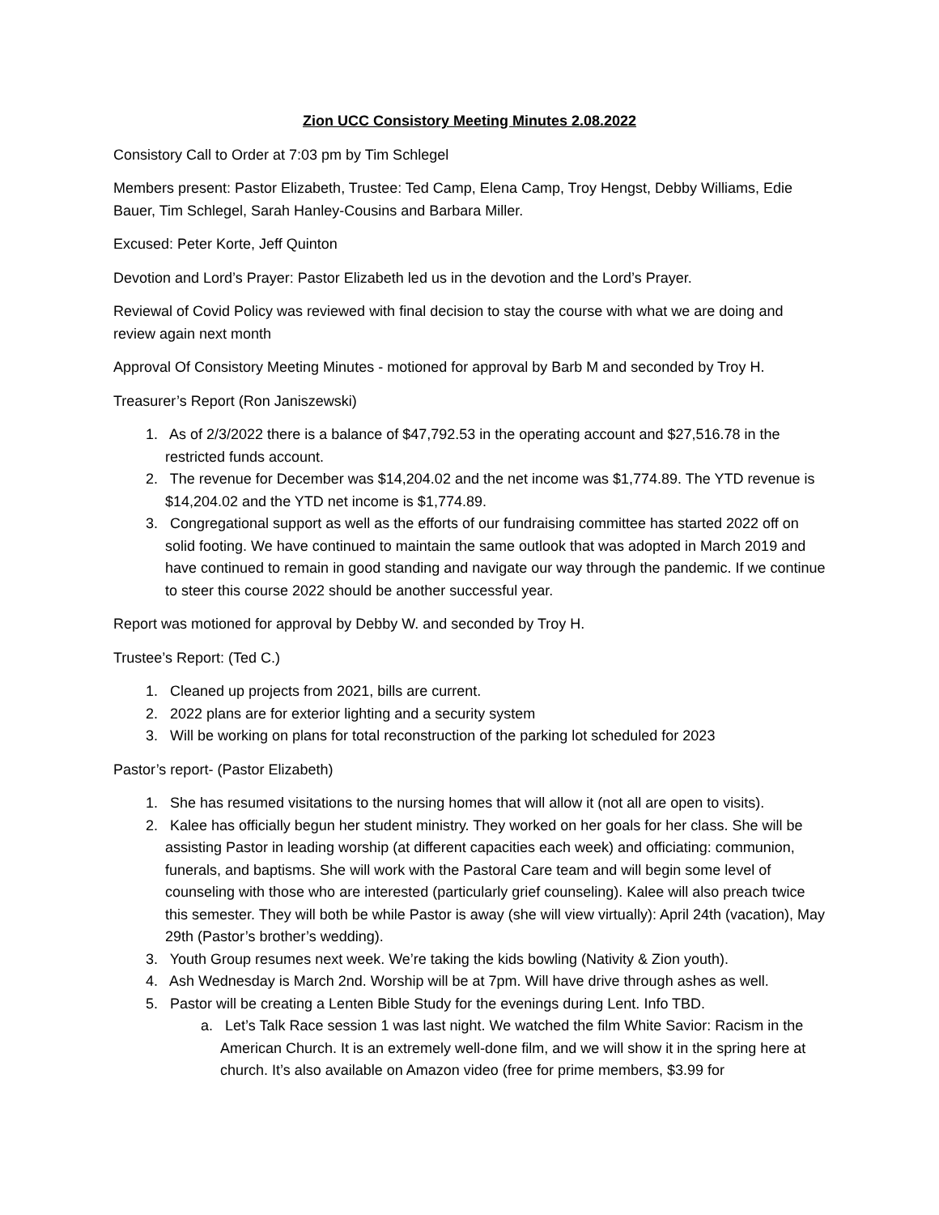Zion UCC Consistory Meeting Minutes 2.08.2022
Consistory Call to Order at 7:03 pm by Tim Schlegel
Members present: Pastor Elizabeth, Trustee: Ted Camp, Elena Camp, Troy Hengst, Debby Williams, Edie Bauer, Tim Schlegel, Sarah Hanley-Cousins and Barbara Miller.
Excused: Peter Korte, Jeff Quinton
Devotion and Lord’s Prayer: Pastor Elizabeth led us in the devotion and the Lord’s Prayer.
Reviewal of Covid Policy was reviewed with final decision to stay the course with what we are doing and review again next month
Approval Of Consistory Meeting Minutes - motioned for approval by Barb M and seconded by Troy H.
Treasurer’s Report (Ron Janiszewski)
1. As of 2/3/2022 there is a balance of $47,792.53 in the operating account and $27,516.78 in the restricted funds account.
2. The revenue for December was $14,204.02 and the net income was $1,774.89. The YTD revenue is $14,204.02 and the YTD net income is $1,774.89.
3. Congregational support as well as the efforts of our fundraising committee has started 2022 off on solid footing. We have continued to maintain the same outlook that was adopted in March 2019 and have continued to remain in good standing and navigate our way through the pandemic. If we continue to steer this course 2022 should be another successful year.
Report was motioned for approval by Debby W. and seconded by Troy H.
Trustee’s Report: (Ted C.)
1. Cleaned up projects from 2021, bills are current.
2. 2022 plans are for exterior lighting and a security system
3. Will be working on plans for total reconstruction of the parking lot scheduled for 2023
Pastor’s report- (Pastor Elizabeth)
1. She has resumed visitations to the nursing homes that will allow it (not all are open to visits).
2. Kalee has officially begun her student ministry. They worked on her goals for her class. She will be assisting Pastor in leading worship (at different capacities each week) and officiating: communion, funerals, and baptisms. She will work with the Pastoral Care team and will begin some level of counseling with those who are interested (particularly grief counseling). Kalee will also preach twice this semester. They will both be while Pastor is away (she will view virtually): April 24th (vacation), May 29th (Pastor’s brother’s wedding).
3. Youth Group resumes next week. We’re taking the kids bowling (Nativity & Zion youth).
4. Ash Wednesday is March 2nd. Worship will be at 7pm. Will have drive through ashes as well.
5. Pastor will be creating a Lenten Bible Study for the evenings during Lent. Info TBD.
a. Let’s Talk Race session 1 was last night. We watched the film White Savior: Racism in the American Church. It is an extremely well-done film, and we will show it in the spring here at church. It’s also available on Amazon video (free for prime members, $3.99 for